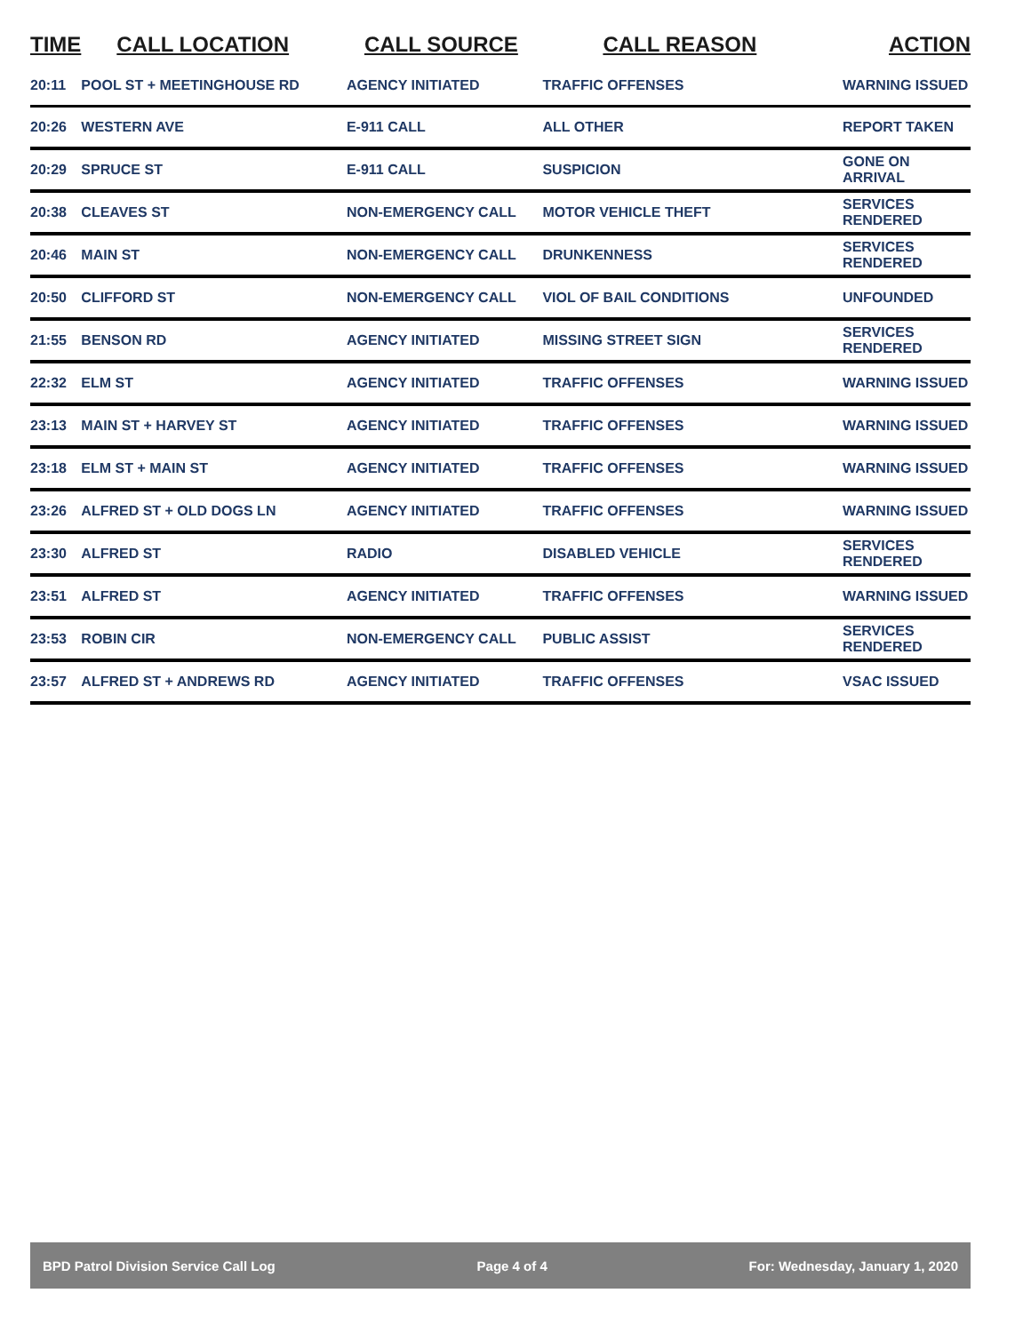| TIME | CALL LOCATION | CALL SOURCE | CALL REASON | ACTION |
| --- | --- | --- | --- | --- |
| 20:11 | POOL ST + MEETINGHOUSE RD | AGENCY INITIATED | TRAFFIC OFFENSES | WARNING ISSUED |
| 20:26 | WESTERN AVE | E-911 CALL | ALL OTHER | REPORT TAKEN |
| 20:29 | SPRUCE ST | E-911 CALL | SUSPICION | GONE ON ARRIVAL |
| 20:38 | CLEAVES ST | NON-EMERGENCY CALL | MOTOR VEHICLE THEFT | SERVICES RENDERED |
| 20:46 | MAIN ST | NON-EMERGENCY CALL | DRUNKENNESS | SERVICES RENDERED |
| 20:50 | CLIFFORD ST | NON-EMERGENCY CALL | VIOL OF BAIL CONDITIONS | UNFOUNDED |
| 21:55 | BENSON RD | AGENCY INITIATED | MISSING STREET SIGN | SERVICES RENDERED |
| 22:32 | ELM ST | AGENCY INITIATED | TRAFFIC OFFENSES | WARNING ISSUED |
| 23:13 | MAIN ST + HARVEY ST | AGENCY INITIATED | TRAFFIC OFFENSES | WARNING ISSUED |
| 23:18 | ELM ST + MAIN ST | AGENCY INITIATED | TRAFFIC OFFENSES | WARNING ISSUED |
| 23:26 | ALFRED ST + OLD DOGS LN | AGENCY INITIATED | TRAFFIC OFFENSES | WARNING ISSUED |
| 23:30 | ALFRED ST | RADIO | DISABLED VEHICLE | SERVICES RENDERED |
| 23:51 | ALFRED ST | AGENCY INITIATED | TRAFFIC OFFENSES | WARNING ISSUED |
| 23:53 | ROBIN CIR | NON-EMERGENCY CALL | PUBLIC ASSIST | SERVICES RENDERED |
| 23:57 | ALFRED ST + ANDREWS RD | AGENCY INITIATED | TRAFFIC OFFENSES | VSAC ISSUED |
BPD Patrol Division Service Call Log Page 4 of 4 For: Wednesday, January 1, 2020